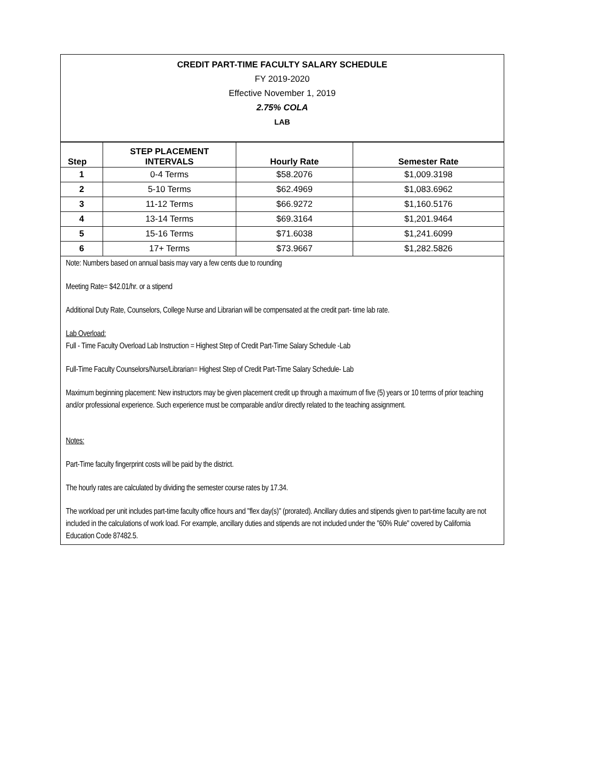CREDIT PART-TIME FACULTY SALARY SCHEDULE
FY 2019-2020
Effective November 1, 2019
2.75% COLA
LAB
| Step | STEP PLACEMENT INTERVALS | Hourly Rate | Semester Rate |
| --- | --- | --- | --- |
| 1 | 0-4 Terms | $58.2076 | $1,009.3198 |
| 2 | 5-10 Terms | $62.4969 | $1,083.6962 |
| 3 | 11-12 Terms | $66.9272 | $1,160.5176 |
| 4 | 13-14 Terms | $69.3164 | $1,201.9464 |
| 5 | 15-16 Terms | $71.6038 | $1,241.6099 |
| 6 | 17+ Terms | $73.9667 | $1,282.5826 |
Note: Numbers based on annual basis may vary a few cents due to rounding
Meeting Rate= $42.01/hr. or a stipend
Additional Duty Rate, Counselors, College Nurse and Librarian will be compensated at the credit part- time lab rate.
Lab Overload:
Full - Time Faculty Overload Lab Instruction = Highest Step of Credit Part-Time Salary Schedule -Lab
Full-Time Faculty Counselors/Nurse/Librarian= Highest Step of Credit Part-Time Salary Schedule- Lab
Maximum beginning placement: New instructors may be given placement credit up through a maximum of five (5) years or 10 terms of prior teaching and/or professional experience. Such experience must be comparable and/or directly related to the teaching assignment.
Notes:
Part-Time faculty fingerprint costs will be paid by the district.
The hourly rates are calculated by dividing the semester course rates by 17.34.
The workload per unit includes part-time faculty office hours and "flex day(s)" (prorated). Ancillary duties and stipends given to part-time faculty are not included in the calculations of work load. For example, ancillary duties and stipends are not included under the "60% Rule" covered by California Education Code 87482.5.